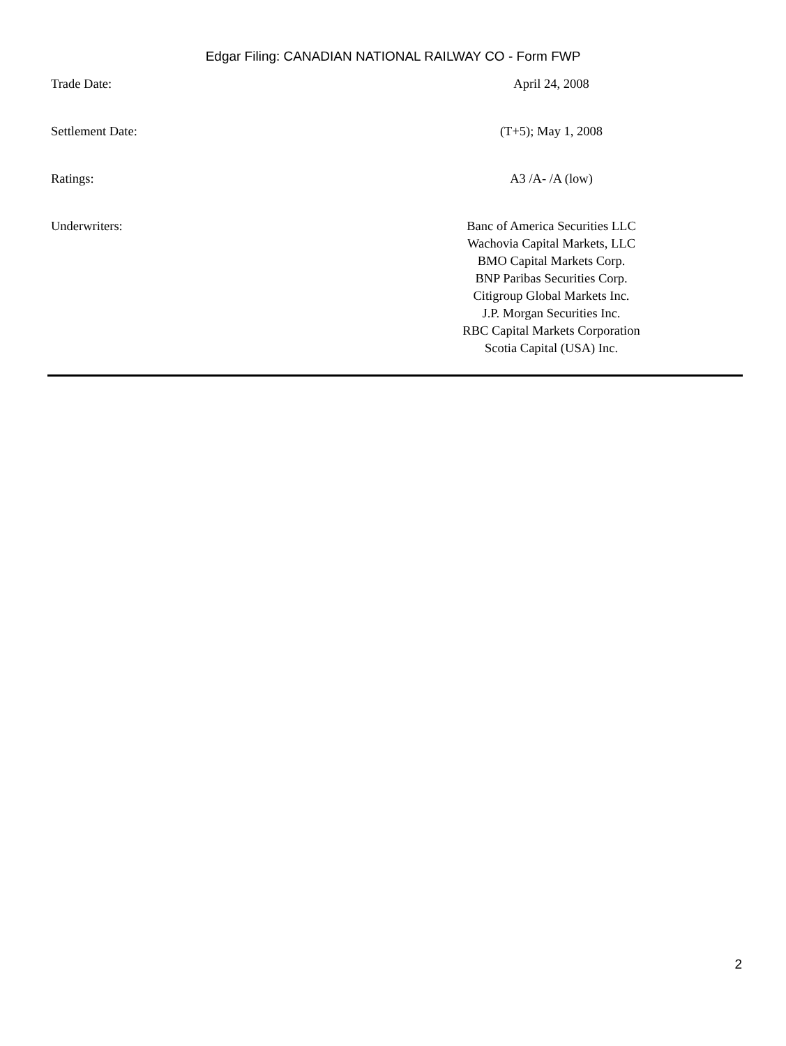Edgar Filing: CANADIAN NATIONAL RAILWAY CO - Form FWP
| Trade Date: | April 24, 2008 |
| Settlement Date: | (T+5); May 1, 2008 |
| Ratings: | A3 /A- /A (low) |
| Underwriters: | Banc of America Securities LLC Wachovia Capital Markets, LLC BMO Capital Markets Corp. BNP Paribas Securities Corp. Citigroup Global Markets Inc. J.P. Morgan Securities Inc. RBC Capital Markets Corporation Scotia Capital (USA) Inc. |
2